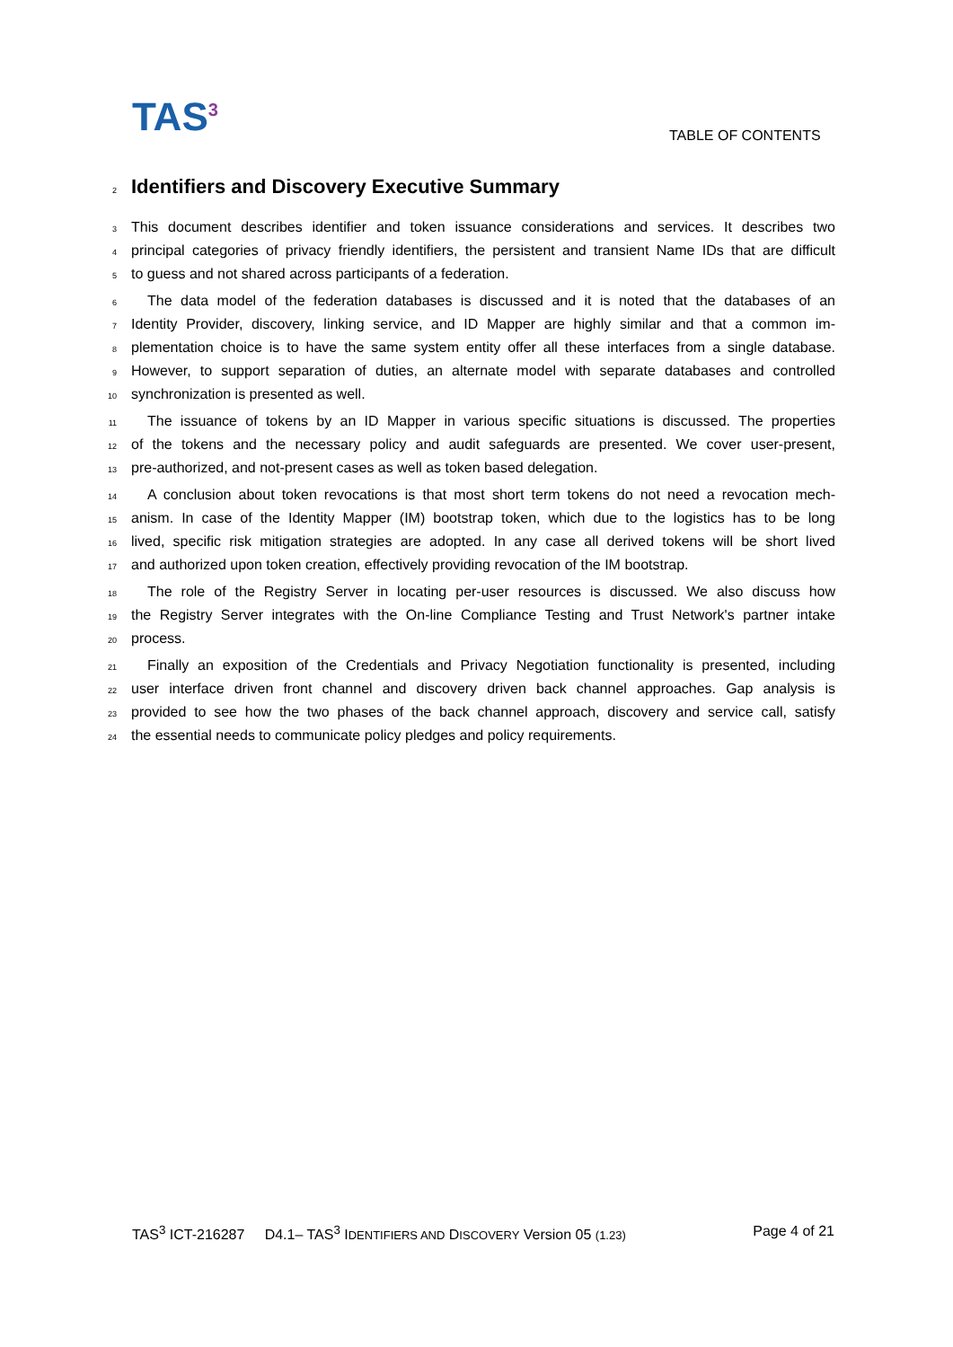TAS<sup>3</sup> TABLE OF CONTENTS
2 Identifiers and Discovery Executive Summary
3 This document describes identifier and token issuance considerations and services. It describes two
4 principal categories of privacy friendly identifiers, the persistent and transient Name IDs that are difficult
5 to guess and not shared across participants of a federation.
6 The data model of the federation databases is discussed and it is noted that the databases of an
7 Identity Provider, discovery, linking service, and ID Mapper are highly similar and that a common im-
8 plementation choice is to have the same system entity offer all these interfaces from a single database.
9 However, to support separation of duties, an alternate model with separate databases and controlled
10 synchronization is presented as well.
11 The issuance of tokens by an ID Mapper in various specific situations is discussed. The properties
12 of the tokens and the necessary policy and audit safeguards are presented. We cover user-present,
13 pre-authorized, and not-present cases as well as token based delegation.
14 A conclusion about token revocations is that most short term tokens do not need a revocation mech-
15 anism. In case of the Identity Mapper (IM) bootstrap token, which due to the logistics has to be long
16 lived, specific risk mitigation strategies are adopted. In any case all derived tokens will be short lived
17 and authorized upon token creation, effectively providing revocation of the IM bootstrap.
18 The role of the Registry Server in locating per-user resources is discussed. We also discuss how
19 the Registry Server integrates with the On-line Compliance Testing and Trust Network's partner intake
20 process.
21 Finally an exposition of the Credentials and Privacy Negotiation functionality is presented, including
22 user interface driven front channel and discovery driven back channel approaches. Gap analysis is
23 provided to see how the two phases of the back channel approach, discovery and service call, satisfy
24 the essential needs to communicate policy pledges and policy requirements.
TAS<sup>3</sup> ICT-216287 D4.1– TAS<sup>3</sup> IDENTIFIERS AND DISCOVERY Version 05 (1.23) Page 4 of 21